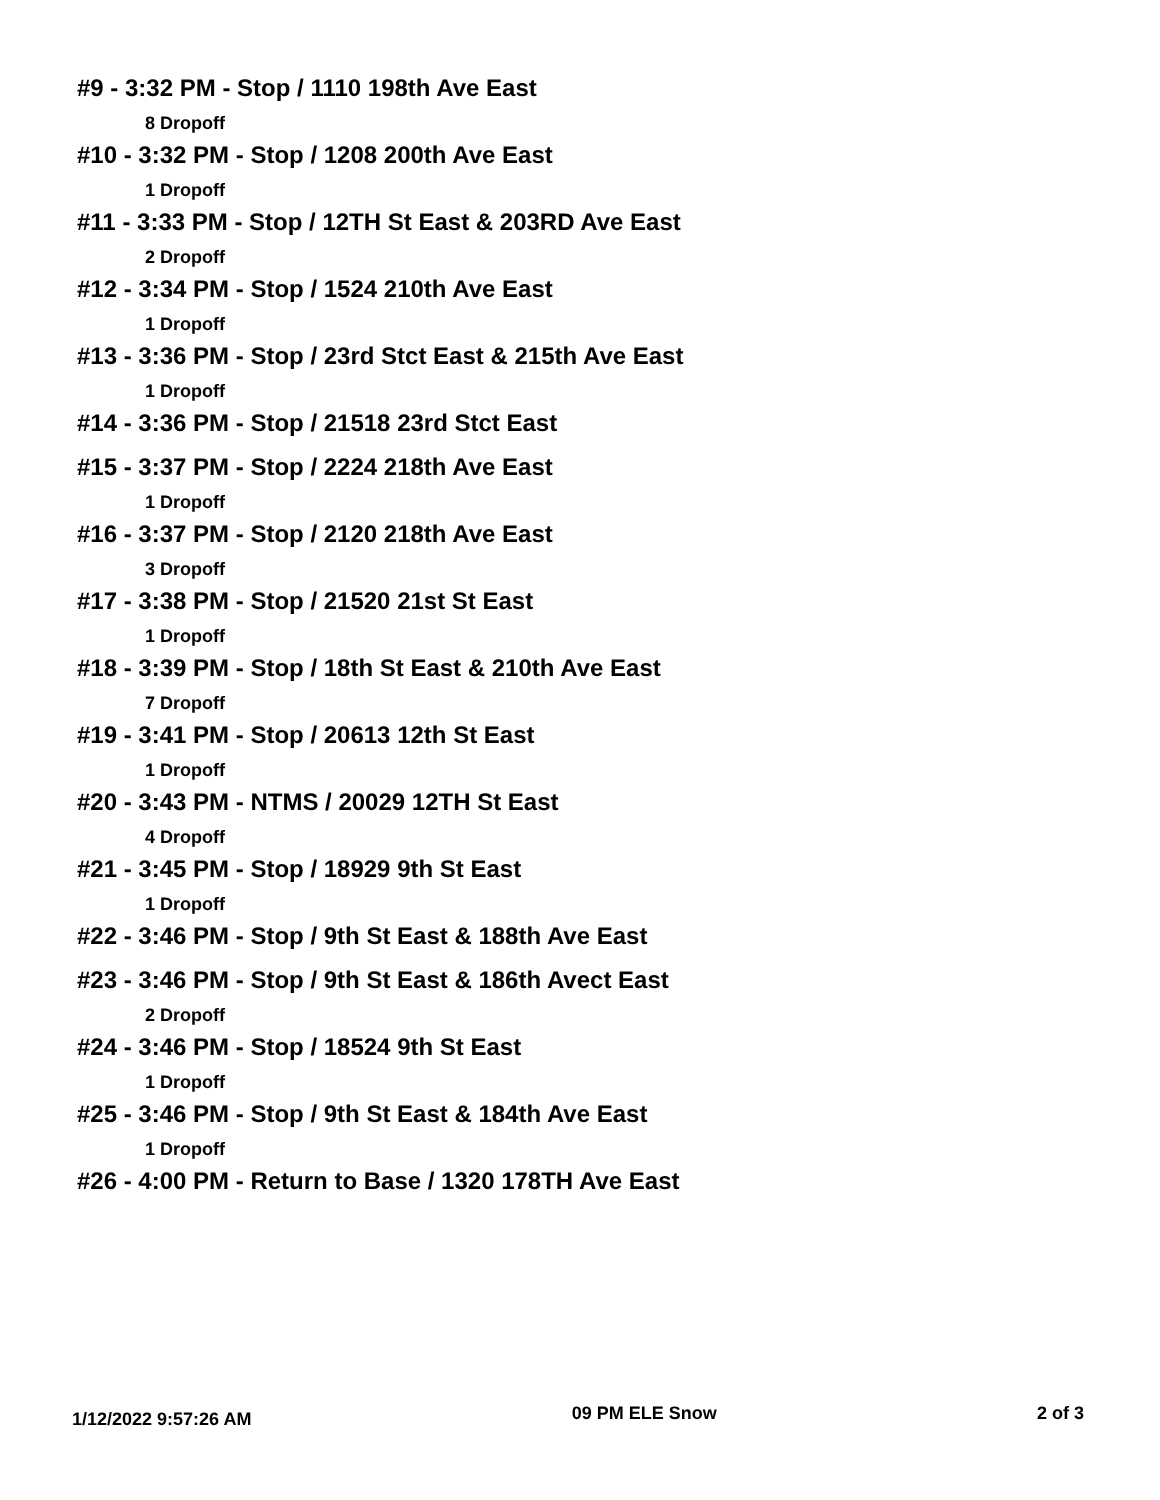#9 - 3:32 PM - Stop / 1110 198th Ave East
8 Dropoff
#10 - 3:32 PM - Stop / 1208 200th Ave East
1 Dropoff
#11 - 3:33 PM - Stop / 12TH St East & 203RD Ave East
2 Dropoff
#12 - 3:34 PM - Stop / 1524 210th Ave East
1 Dropoff
#13 - 3:36 PM - Stop / 23rd Stct East & 215th Ave East
1 Dropoff
#14 - 3:36 PM - Stop / 21518 23rd Stct East
#15 - 3:37 PM - Stop / 2224 218th Ave East
1 Dropoff
#16 - 3:37 PM - Stop / 2120 218th Ave East
3 Dropoff
#17 - 3:38 PM - Stop / 21520 21st St East
1 Dropoff
#18 - 3:39 PM - Stop / 18th St East & 210th Ave East
7 Dropoff
#19 - 3:41 PM - Stop / 20613 12th St East
1 Dropoff
#20 - 3:43 PM - NTMS / 20029 12TH St East
4 Dropoff
#21 - 3:45 PM - Stop / 18929 9th St East
1 Dropoff
#22 - 3:46 PM - Stop / 9th St East & 188th Ave East
#23 - 3:46 PM - Stop / 9th St East & 186th Avect East
2 Dropoff
#24 - 3:46 PM - Stop / 18524 9th St East
1 Dropoff
#25 - 3:46 PM - Stop / 9th St East & 184th Ave East
1 Dropoff
#26 - 4:00 PM - Return to Base / 1320 178TH Ave East
1/12/2022 9:57:26 AM 09 PM ELE Snow 2 of 3